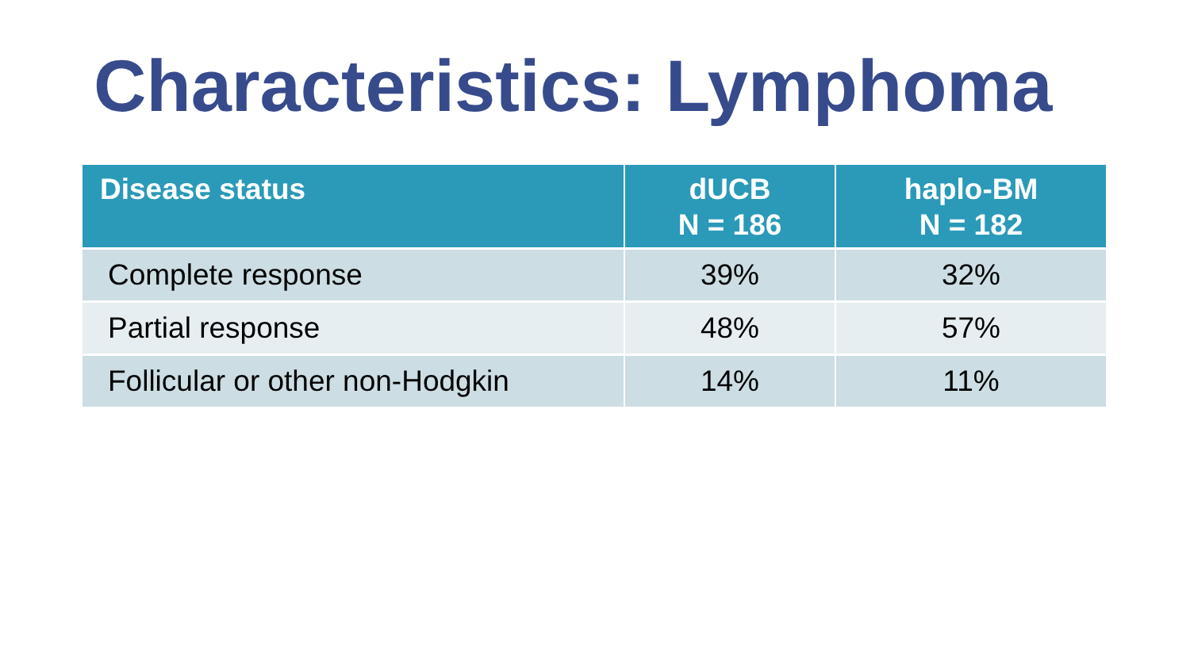Characteristics: Lymphoma
| Disease status | dUCB N = 186 | haplo-BM N = 182 |
| --- | --- | --- |
| Complete response | 39% | 32% |
| Partial response | 48% | 57% |
| Follicular or other non-Hodgkin | 14% | 11% |